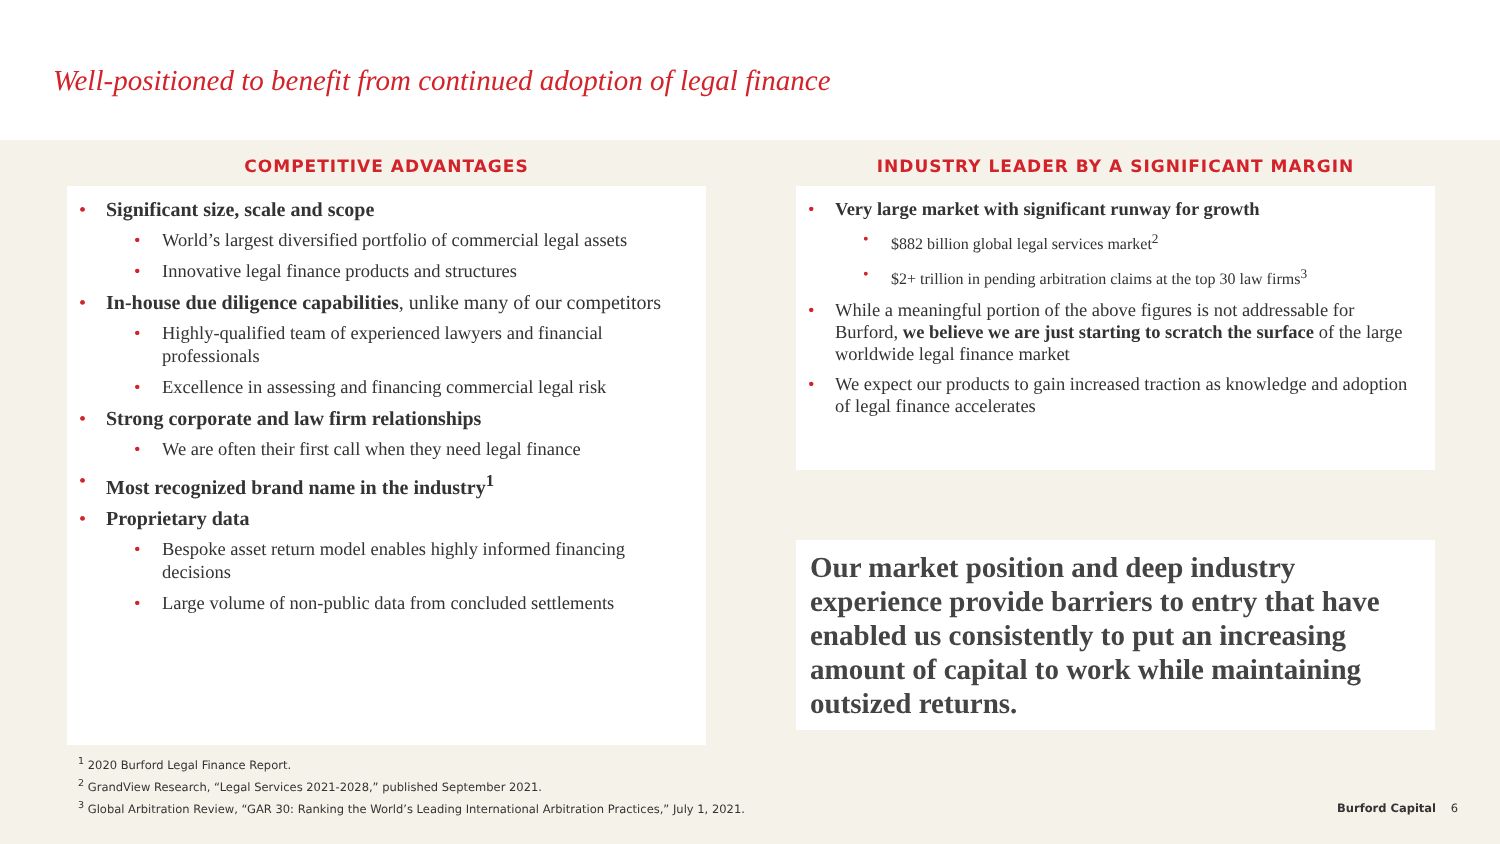Well-positioned to benefit from continued adoption of legal finance
COMPETITIVE ADVANTAGES
• Significant size, scale and scope
• World’s largest diversified portfolio of commercial legal assets
• Innovative legal finance products and structures
• In-house due diligence capabilities, unlike many of our competitors
• Highly-qualified team of experienced lawyers and financial professionals
• Excellence in assessing and financing commercial legal risk
• Strong corporate and law firm relationships
• We are often their first call when they need legal finance
• Most recognized brand name in the industry<sup>1</sup>
• Proprietary data
• Bespoke asset return model enables highly informed financing decisions
• Large volume of non-public data from concluded settlements
INDUSTRY LEADER BY A SIGNIFICANT MARGIN
• Very large market with significant runway for growth
• $882 billion global legal services market<sup>2</sup>
• $2+ trillion in pending arbitration claims at the top 30 law firms<sup>3</sup>
• While a meaningful portion of the above figures is not addressable for Burford, we believe we are just starting to scratch the surface of the large worldwide legal finance market
• We expect our products to gain increased traction as knowledge and adoption of legal finance accelerates
Our market position and deep industry experience provide barriers to entry that have enabled us consistently to put an increasing amount of capital to work while maintaining outsized returns.
<sup>1</sup> 2020 Burford Legal Finance Report.
<sup>2</sup> GrandView Research, “Legal Services 2021-2028,” published September 2021.
<sup>3</sup> Global Arbitration Review, “GAR 30: Ranking the World’s Leading International Arbitration Practices,” July 1, 2021.
Burford Capital 6